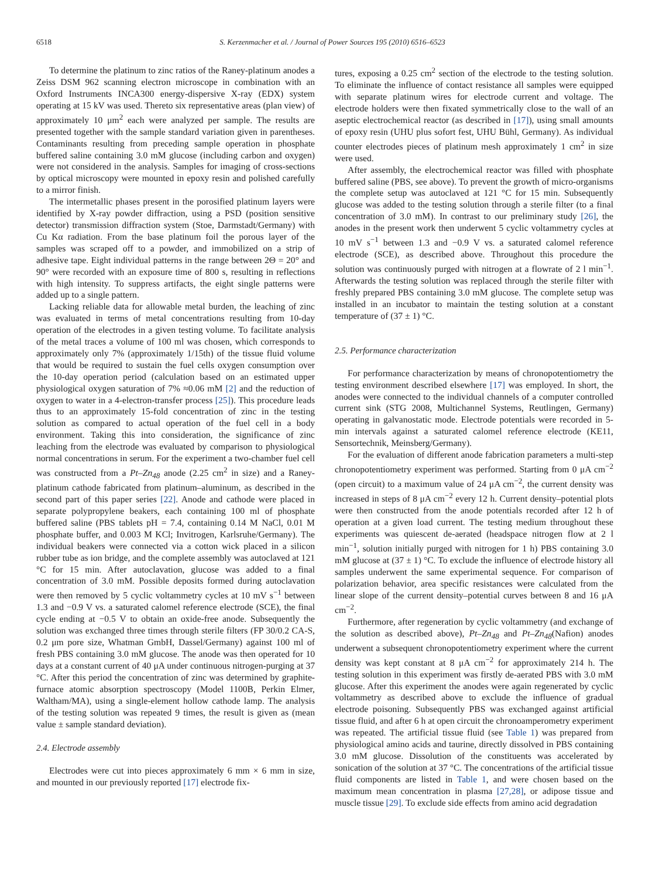6518 S. Kerzenmacher et al. / Journal of Power Sources 195 (2010) 6516–6523
To determine the platinum to zinc ratios of the Raney-platinum anodes a Zeiss DSM 962 scanning electron microscope in combination with an Oxford Instruments INCA300 energy-dispersive X-ray (EDX) system operating at 15 kV was used. Thereto six representative areas (plan view) of approximately 10 μm<sup>2</sup> each were analyzed per sample. The results are presented together with the sample standard variation given in parentheses. Contaminants resulting from preceding sample operation in phosphate buffered saline containing 3.0 mM glucose (including carbon and oxygen) were not considered in the analysis. Samples for imaging of cross-sections by optical microscopy were mounted in epoxy resin and polished carefully to a mirror finish.
The intermetallic phases present in the porosified platinum layers were identified by X-ray powder diffraction, using a PSD (position sensitive detector) transmission diffraction system (Stoe, Darmstadt/Germany) with Cu Kα radiation. From the base platinum foil the porous layer of the samples was scraped off to a powder, and immobilized on a strip of adhesive tape. Eight individual patterns in the range between 2Θ = 20° and 90° were recorded with an exposure time of 800 s, resulting in reflections with high intensity. To suppress artifacts, the eight single patterns were added up to a single pattern.
Lacking reliable data for allowable metal burden, the leaching of zinc was evaluated in terms of metal concentrations resulting from 10-day operation of the electrodes in a given testing volume. To facilitate analysis of the metal traces a volume of 100 ml was chosen, which corresponds to approximately only 7% (approximately 1/15th) of the tissue fluid volume that would be required to sustain the fuel cells oxygen consumption over the 10-day operation period (calculation based on an estimated upper physiological oxygen saturation of 7% ≈0.06 mM [2] and the reduction of oxygen to water in a 4-electron-transfer process [25]). This procedure leads thus to an approximately 15-fold concentration of zinc in the testing solution as compared to actual operation of the fuel cell in a body environment. Taking this into consideration, the significance of zinc leaching from the electrode was evaluated by comparison to physiological normal concentrations in serum. For the experiment a two-chamber fuel cell was constructed from a Pt–Zn<sub>48</sub> anode (2.25 cm<sup>2</sup> in size) and a Raney-platinum cathode fabricated from platinum–aluminum, as described in the second part of this paper series [22]. Anode and cathode were placed in separate polypropylene beakers, each containing 100 ml of phosphate buffered saline (PBS tablets pH = 7.4, containing 0.14 M NaCl, 0.01 M phosphate buffer, and 0.003 M KCl; Invitrogen, Karlsruhe/Germany). The individual beakers were connected via a cotton wick placed in a silicon rubber tube as ion bridge, and the complete assembly was autoclaved at 121 °C for 15 min. After autoclavation, glucose was added to a final concentration of 3.0 mM. Possible deposits formed during autoclavation were then removed by 5 cyclic voltammetry cycles at 10 mV s<sup>−1</sup> between 1.3 and −0.9 V vs. a saturated calomel reference electrode (SCE), the final cycle ending at −0.5 V to obtain an oxide-free anode. Subsequently the solution was exchanged three times through sterile filters (FP 30/0.2 CA-S, 0.2 μm pore size, Whatman GmbH, Dassel/Germany) against 100 ml of fresh PBS containing 3.0 mM glucose. The anode was then operated for 10 days at a constant current of 40 μA under continuous nitrogen-purging at 37 °C. After this period the concentration of zinc was determined by graphite-furnace atomic absorption spectroscopy (Model 1100B, Perkin Elmer, Waltham/MA), using a single-element hollow cathode lamp. The analysis of the testing solution was repeated 9 times, the result is given as (mean value ± sample standard deviation).
2.4. Electrode assembly
Electrodes were cut into pieces approximately 6 mm × 6 mm in size, and mounted in our previously reported [17] electrode fix-
tures, exposing a 0.25 cm<sup>2</sup> section of the electrode to the testing solution. To eliminate the influence of contact resistance all samples were equipped with separate platinum wires for electrode current and voltage. The electrode holders were then fixated symmetrically close to the wall of an aseptic electrochemical reactor (as described in [17]), using small amounts of epoxy resin (UHU plus sofort fest, UHU Bühl, Germany). As individual counter electrodes pieces of platinum mesh approximately 1 cm<sup>2</sup> in size were used.
After assembly, the electrochemical reactor was filled with phosphate buffered saline (PBS, see above). To prevent the growth of micro-organisms the complete setup was autoclaved at 121 °C for 15 min. Subsequently glucose was added to the testing solution through a sterile filter (to a final concentration of 3.0 mM). In contrast to our preliminary study [26], the anodes in the present work then underwent 5 cyclic voltammetry cycles at 10 mV s<sup>−1</sup> between 1.3 and −0.9 V vs. a saturated calomel reference electrode (SCE), as described above. Throughout this procedure the solution was continuously purged with nitrogen at a flowrate of 2 l min<sup>−1</sup>. Afterwards the testing solution was replaced through the sterile filter with freshly prepared PBS containing 3.0 mM glucose. The complete setup was installed in an incubator to maintain the testing solution at a constant temperature of (37 ± 1) °C.
2.5. Performance characterization
For performance characterization by means of chronopotentiometry the testing environment described elsewhere [17] was employed. In short, the anodes were connected to the individual channels of a computer controlled current sink (STG 2008, Multichannel Systems, Reutlingen, Germany) operating in galvanostatic mode. Electrode potentials were recorded in 5-min intervals against a saturated calomel reference electrode (KE11, Sensortechnik, Meinsberg/Germany).
For the evaluation of different anode fabrication parameters a multi-step chronopotentiometry experiment was performed. Starting from 0 μA cm<sup>−2</sup> (open circuit) to a maximum value of 24 μA cm<sup>−2</sup>, the current density was increased in steps of 8 μA cm<sup>−2</sup> every 12 h. Current density–potential plots were then constructed from the anode potentials recorded after 12 h of operation at a given load current. The testing medium throughout these experiments was quiescent de-aerated (headspace nitrogen flow at 2 l min<sup>−1</sup>, solution initially purged with nitrogen for 1 h) PBS containing 3.0 mM glucose at (37 ± 1) °C. To exclude the influence of electrode history all samples underwent the same experimental sequence. For comparison of polarization behavior, area specific resistances were calculated from the linear slope of the current density–potential curves between 8 and 16 μA cm<sup>−2</sup>.
Furthermore, after regeneration by cyclic voltammetry (and exchange of the solution as described above), Pt–Zn<sub>48</sub> and Pt–Zn<sub>48</sub>(Nafion) anodes underwent a subsequent chronopotentiometry experiment where the current density was kept constant at 8 μA cm<sup>−2</sup> for approximately 214 h. The testing solution in this experiment was firstly de-aerated PBS with 3.0 mM glucose. After this experiment the anodes were again regenerated by cyclic voltammetry as described above to exclude the influence of gradual electrode poisoning. Subsequently PBS was exchanged against artificial tissue fluid, and after 6 h at open circuit the chronoamperometry experiment was repeated. The artificial tissue fluid (see Table 1) was prepared from physiological amino acids and taurine, directly dissolved in PBS containing 3.0 mM glucose. Dissolution of the constituents was accelerated by sonication of the solution at 37 °C. The concentrations of the artificial tissue fluid components are listed in Table 1, and were chosen based on the maximum mean concentration in plasma [27,28], or adipose tissue and muscle tissue [29]. To exclude side effects from amino acid degradation